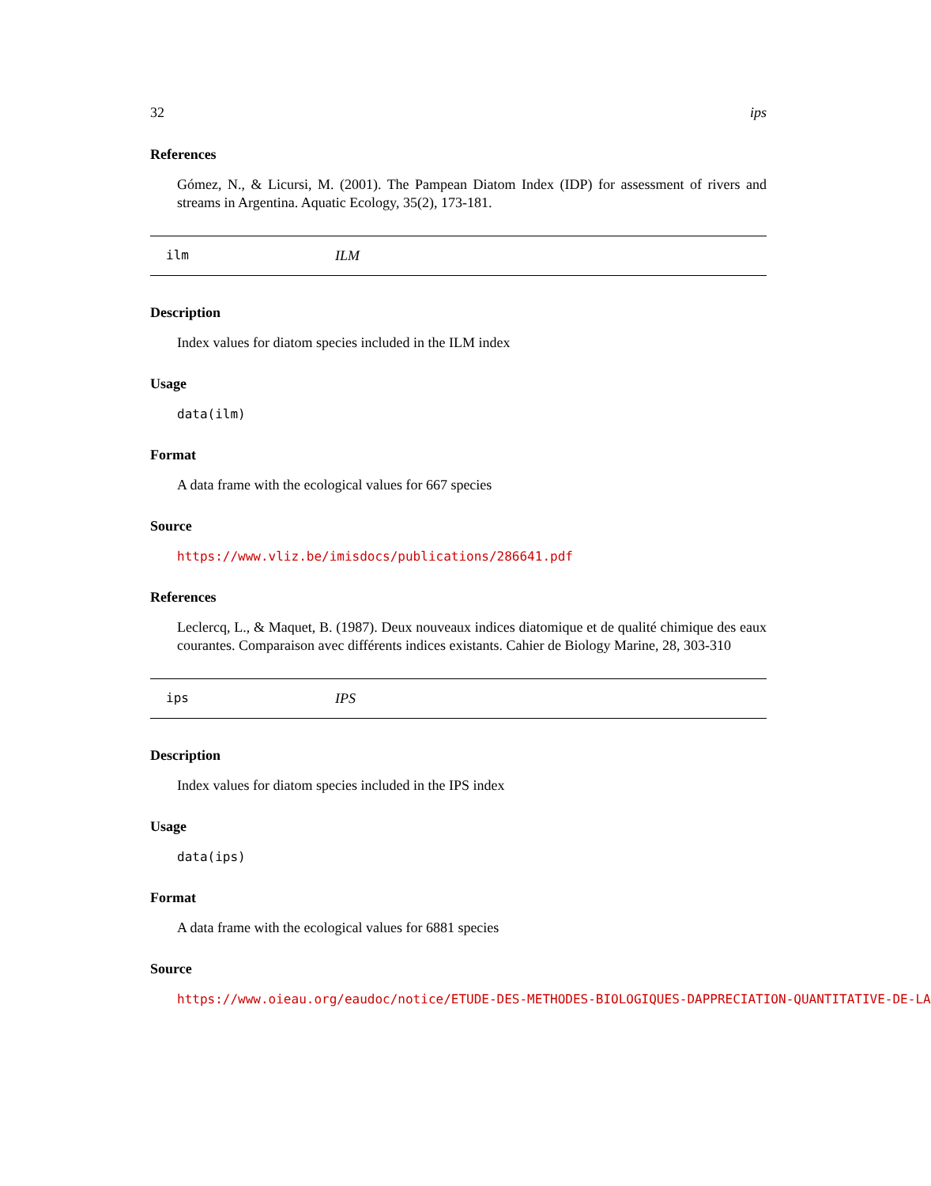32 ips
References
Gómez, N., & Licursi, M. (2001). The Pampean Diatom Index (IDP) for assessment of rivers and streams in Argentina. Aquatic Ecology, 35(2), 173-181.
ilm ILM
Description
Index values for diatom species included in the ILM index
Usage
data(ilm)
Format
A data frame with the ecological values for 667 species
Source
https://www.vliz.be/imisdocs/publications/286641.pdf
References
Leclercq, L., & Maquet, B. (1987). Deux nouveaux indices diatomique et de qualité chimique des eaux courantes. Comparaison avec différents indices existants. Cahier de Biology Marine, 28, 303-310
ips IPS
Description
Index values for diatom species included in the IPS index
Usage
data(ips)
Format
A data frame with the ecological values for 6881 species
Source
https://www.oieau.org/eaudoc/notice/ETUDE-DES-METHODES-BIOLOGIQUES-DAPPRECIATION-QUANTITATIVE-DE-LA